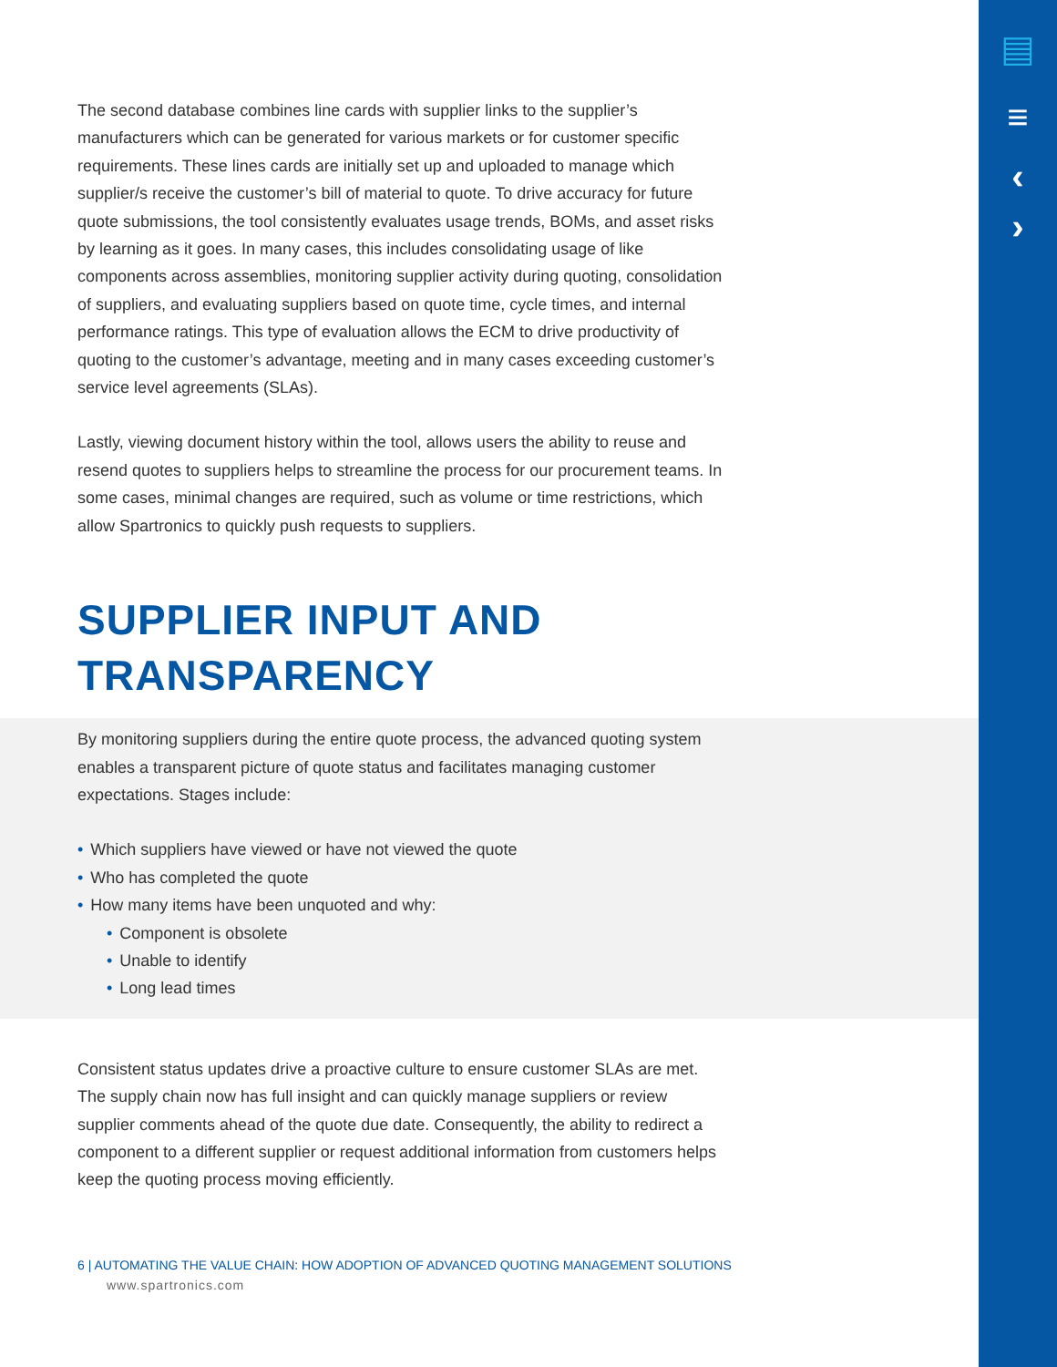▤
≡
‹
›
The second database combines line cards with supplier links to the supplier’s manufacturers which can be generated for various markets or for customer specific requirements. These lines cards are initially set up and uploaded to manage which supplier/s receive the customer’s bill of material to quote. To drive accuracy for future quote submissions, the tool consistently evaluates usage trends, BOMs, and asset risks by learning as it goes. In many cases, this includes consolidating usage of like components across assemblies, monitoring supplier activity during quoting, consolidation of suppliers, and evaluating suppliers based on quote time, cycle times, and internal performance ratings. This type of evaluation allows the ECM to drive productivity of quoting to the customer’s advantage, meeting and in many cases exceeding customer’s service level agreements (SLAs).
Lastly, viewing document history within the tool, allows users the ability to reuse and resend quotes to suppliers helps to streamline the process for our procurement teams. In some cases, minimal changes are required, such as volume or time restrictions, which allow Spartronics to quickly push requests to suppliers.
SUPPLIER INPUT AND
TRANSPARENCY
By monitoring suppliers during the entire quote process, the advanced quoting system enables a transparent picture of quote status and facilitates managing customer expectations. Stages include:
• Which suppliers have viewed or have not viewed the quote
• Who has completed the quote
• How many items have been unquoted and why:
• Component is obsolete
• Unable to identify
• Long lead times
Consistent status updates drive a proactive culture to ensure customer SLAs are met. The supply chain now has full insight and can quickly manage suppliers or review supplier comments ahead of the quote due date. Consequently, the ability to redirect a component to a different supplier or request additional information from customers helps keep the quoting process moving efficiently.
6 | AUTOMATING THE VALUE CHAIN: HOW ADOPTION OF ADVANCED QUOTING MANAGEMENT SOLUTIONS
www.spartronics.com